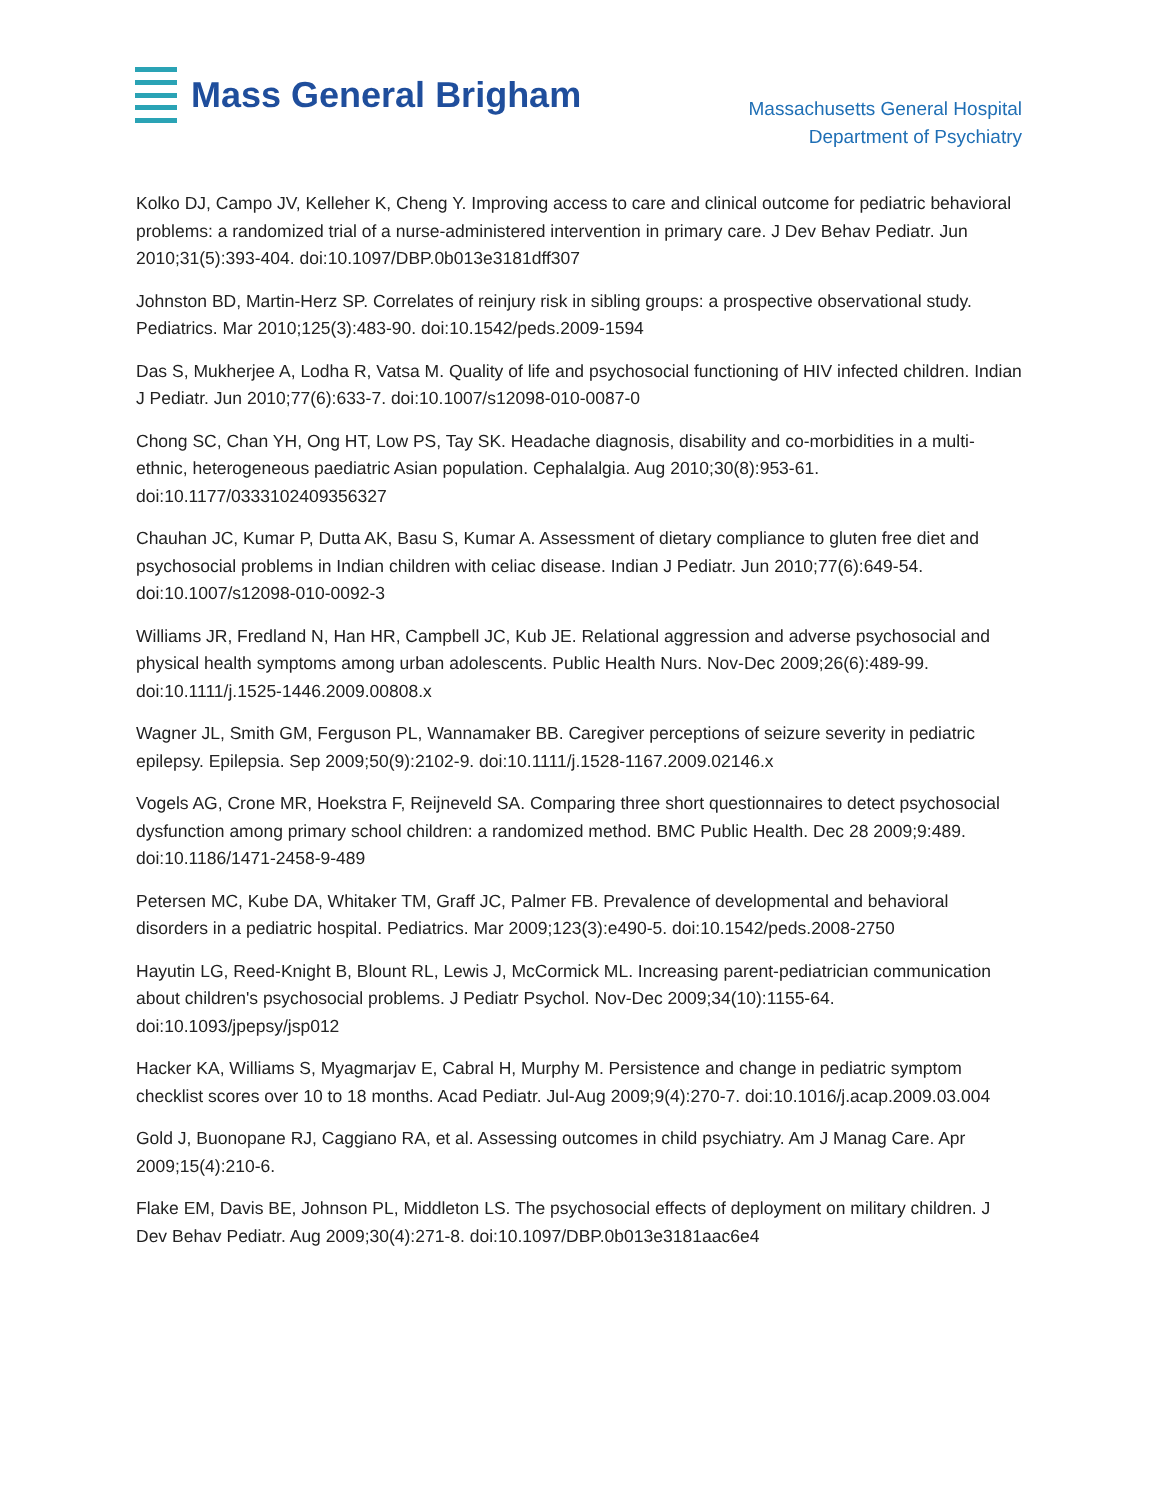Mass General Brigham
Massachusetts General Hospital
Department of Psychiatry
Kolko DJ, Campo JV, Kelleher K, Cheng Y. Improving access to care and clinical outcome for pediatric behavioral problems: a randomized trial of a nurse-administered intervention in primary care. J Dev Behav Pediatr. Jun 2010;31(5):393-404. doi:10.1097/DBP.0b013e3181dff307
Johnston BD, Martin-Herz SP. Correlates of reinjury risk in sibling groups: a prospective observational study. Pediatrics. Mar 2010;125(3):483-90. doi:10.1542/peds.2009-1594
Das S, Mukherjee A, Lodha R, Vatsa M. Quality of life and psychosocial functioning of HIV infected children. Indian J Pediatr. Jun 2010;77(6):633-7. doi:10.1007/s12098-010-0087-0
Chong SC, Chan YH, Ong HT, Low PS, Tay SK. Headache diagnosis, disability and co-morbidities in a multi-ethnic, heterogeneous paediatric Asian population. Cephalalgia. Aug 2010;30(8):953-61. doi:10.1177/0333102409356327
Chauhan JC, Kumar P, Dutta AK, Basu S, Kumar A. Assessment of dietary compliance to gluten free diet and psychosocial problems in Indian children with celiac disease. Indian J Pediatr. Jun 2010;77(6):649-54. doi:10.1007/s12098-010-0092-3
Williams JR, Fredland N, Han HR, Campbell JC, Kub JE. Relational aggression and adverse psychosocial and physical health symptoms among urban adolescents. Public Health Nurs. Nov-Dec 2009;26(6):489-99. doi:10.1111/j.1525-1446.2009.00808.x
Wagner JL, Smith GM, Ferguson PL, Wannamaker BB. Caregiver perceptions of seizure severity in pediatric epilepsy. Epilepsia. Sep 2009;50(9):2102-9. doi:10.1111/j.1528-1167.2009.02146.x
Vogels AG, Crone MR, Hoekstra F, Reijneveld SA. Comparing three short questionnaires to detect psychosocial dysfunction among primary school children: a randomized method. BMC Public Health. Dec 28 2009;9:489. doi:10.1186/1471-2458-9-489
Petersen MC, Kube DA, Whitaker TM, Graff JC, Palmer FB. Prevalence of developmental and behavioral disorders in a pediatric hospital. Pediatrics. Mar 2009;123(3):e490-5. doi:10.1542/peds.2008-2750
Hayutin LG, Reed-Knight B, Blount RL, Lewis J, McCormick ML. Increasing parent-pediatrician communication about children's psychosocial problems. J Pediatr Psychol. Nov-Dec 2009;34(10):1155-64. doi:10.1093/jpepsy/jsp012
Hacker KA, Williams S, Myagmarjav E, Cabral H, Murphy M. Persistence and change in pediatric symptom checklist scores over 10 to 18 months. Acad Pediatr. Jul-Aug 2009;9(4):270-7. doi:10.1016/j.acap.2009.03.004
Gold J, Buonopane RJ, Caggiano RA, et al. Assessing outcomes in child psychiatry. Am J Manag Care. Apr 2009;15(4):210-6.
Flake EM, Davis BE, Johnson PL, Middleton LS. The psychosocial effects of deployment on military children. J Dev Behav Pediatr. Aug 2009;30(4):271-8. doi:10.1097/DBP.0b013e3181aac6e4